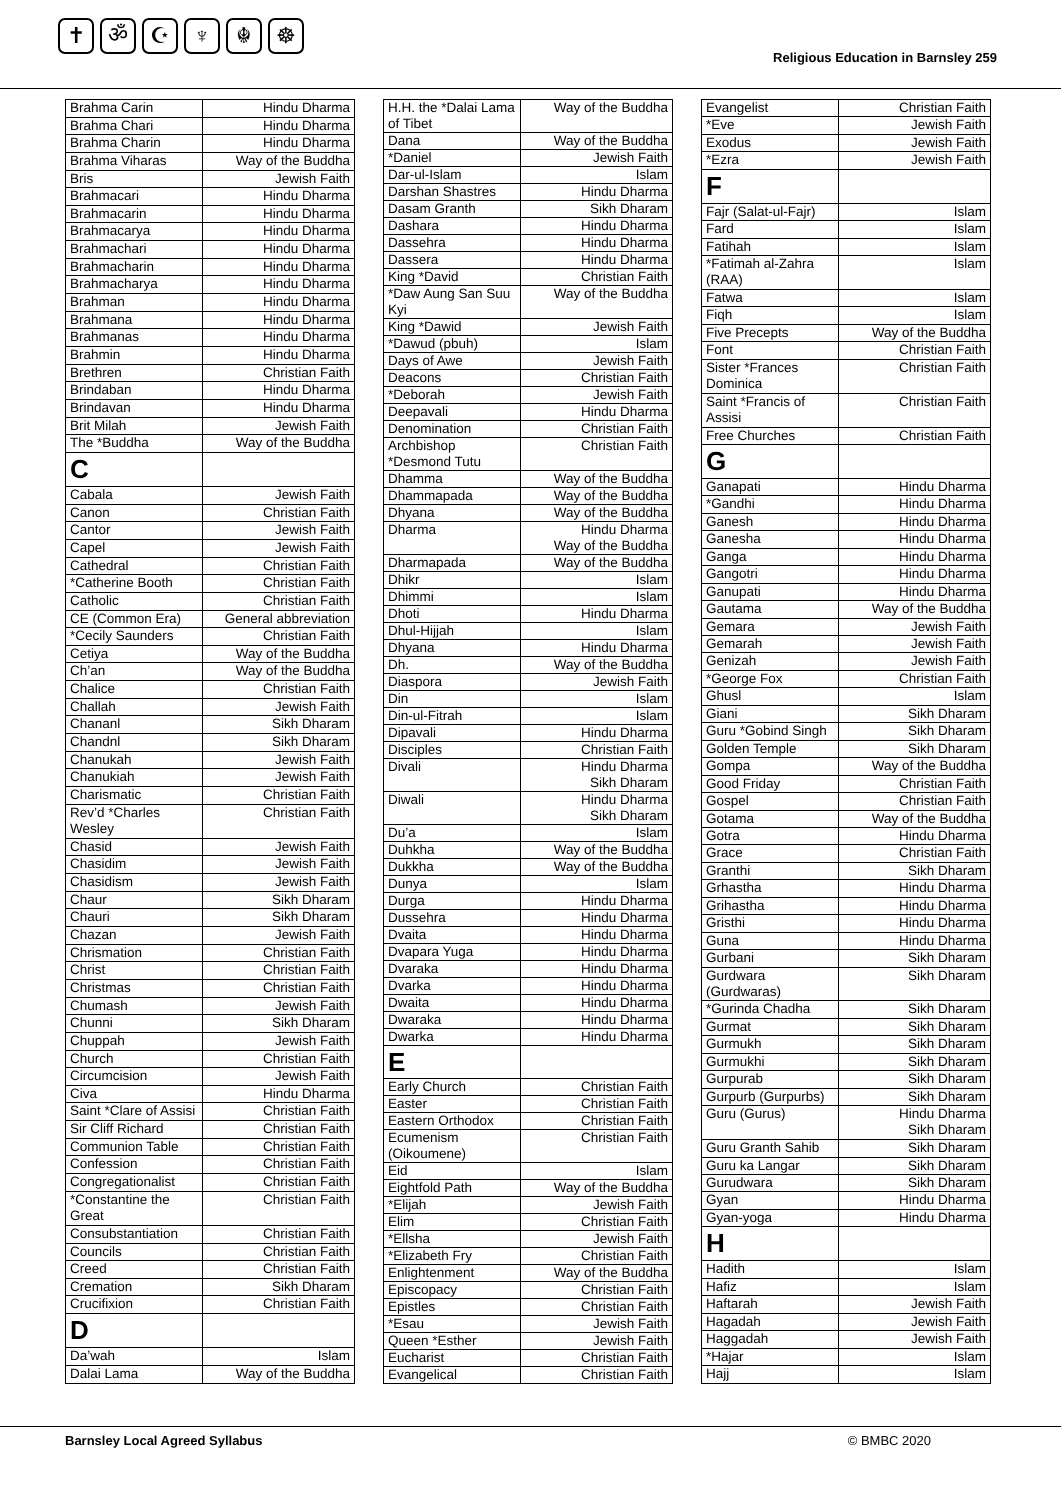✝ ॐ ☪ ♆ ☬ ☸
Religious Education in Barnsley 259
| Brahma Carin | Hindu Dharma |
| Brahma Chari | Hindu Dharma |
| Brahma Charin | Hindu Dharma |
| Brahma Viharas | Way of the Buddha |
| Bris | Jewish Faith |
| Brahmacari | Hindu Dharma |
| Brahmacarin | Hindu Dharma |
| Brahmacarya | Hindu Dharma |
| Brahmachari | Hindu Dharma |
| Brahmacharin | Hindu Dharma |
| Brahmacharya | Hindu Dharma |
| Brahman | Hindu Dharma |
| Brahmana | Hindu Dharma |
| Brahmanas | Hindu Dharma |
| Brahmin | Hindu Dharma |
| Brethren | Christian Faith |
| Brindaban | Hindu Dharma |
| Brindavan | Hindu Dharma |
| Brit Milah | Jewish Faith |
| The *Buddha | Way of the Buddha |
| C | |
| Cabala | Jewish Faith |
| Canon | Christian Faith |
| Cantor | Jewish Faith |
| Capel | Jewish Faith |
| Cathedral | Christian Faith |
| *Catherine Booth | Christian Faith |
| Catholic | Christian Faith |
| CE (Common Era) | General abbreviation |
| *Cecily Saunders | Christian Faith |
| Cetiya | Way of the Buddha |
| Ch’an | Way of the Buddha |
| Chalice | Christian Faith |
| Challah | Jewish Faith |
| Chananl | Sikh Dharam |
| Chandnl | Sikh Dharam |
| Chanukah | Jewish Faith |
| Chanukiah | Jewish Faith |
| Charismatic | Christian Faith |
| Rev’d *Charles Wesley | Christian Faith |
| Chasid | Jewish Faith |
| Chasidim | Jewish Faith |
| Chasidism | Jewish Faith |
| Chaur | Sikh Dharam |
| Chauri | Sikh Dharam |
| Chazan | Jewish Faith |
| Chrismation | Christian Faith |
| Christ | Christian Faith |
| Christmas | Christian Faith |
| Chumash | Jewish Faith |
| Chunni | Sikh Dharam |
| Chuppah | Jewish Faith |
| Church | Christian Faith |
| Circumcision | Jewish Faith |
| Civa | Hindu Dharma |
| Saint *Clare of Assisi | Christian Faith |
| Sir Cliff Richard | Christian Faith |
| Communion Table | Christian Faith |
| Confession | Christian Faith |
| Congregationalist | Christian Faith |
| *Constantine the Great | Christian Faith |
| Consubstantiation | Christian Faith |
| Councils | Christian Faith |
| Creed | Christian Faith |
| Cremation | Sikh Dharam |
| Crucifixion | Christian Faith |
| D | |
| Da’wah | Islam |
| Dalai Lama | Way of the Buddha |
| H.H. the *Dalai Lama of Tibet | Way of the Buddha |
| Dana | Way of the Buddha |
| *Daniel | Jewish Faith |
| Dar-ul-Islam | Islam |
| Darshan Shastres | Hindu Dharma |
| Dasam Granth | Sikh Dharam |
| Dashara | Hindu Dharma |
| Dassehra | Hindu Dharma |
| Dassera | Hindu Dharma |
| King *David | Christian Faith |
| *Daw Aung San Suu Kyi | Way of the Buddha |
| King *Dawid | Jewish Faith |
| *Dawud (pbuh) | Islam |
| Days of Awe | Jewish Faith |
| Deacons | Christian Faith |
| *Deborah | Jewish Faith |
| Deepavali | Hindu Dharma |
| Denomination | Christian Faith |
| Archbishop *Desmond Tutu | Christian Faith |
| Dhamma | Way of the Buddha |
| Dhammapada | Way of the Buddha |
| Dhyana | Way of the Buddha |
| Dharma | Hindu Dharma Way of the Buddha |
| Dharmapada | Way of the Buddha |
| Dhikr | Islam |
| Dhimmi | Islam |
| Dhoti | Hindu Dharma |
| Dhul-Hijjah | Islam |
| Dhyana | Hindu Dharma |
| Dh. | Way of the Buddha |
| Diaspora | Jewish Faith |
| Din | Islam |
| Din-ul-Fitrah | Islam |
| Dipavali | Hindu Dharma |
| Disciples | Christian Faith |
| Divali | Hindu Dharma Sikh Dharam |
| Diwali | Hindu Dharma Sikh Dharam |
| Du’a | Islam |
| Duhkha | Way of the Buddha |
| Dukkha | Way of the Buddha |
| Dunya | Islam |
| Durga | Hindu Dharma |
| Dussehra | Hindu Dharma |
| Dvaita | Hindu Dharma |
| Dvapara Yuga | Hindu Dharma |
| Dvaraka | Hindu Dharma |
| Dvarka | Hindu Dharma |
| Dwaita | Hindu Dharma |
| Dwaraka | Hindu Dharma |
| Dwarka | Hindu Dharma |
| E | |
| Early Church | Christian Faith |
| Easter | Christian Faith |
| Eastern Orthodox | Christian Faith |
| Ecumenism (Oikoumene) | Christian Faith |
| Eid | Islam |
| Eightfold Path | Way of the Buddha |
| *Elijah | Jewish Faith |
| Elim | Christian Faith |
| *Ellsha | Jewish Faith |
| *Elizabeth Fry | Christian Faith |
| Enlightenment | Way of the Buddha |
| Episcopacy | Christian Faith |
| Epistles | Christian Faith |
| *Esau | Jewish Faith |
| Queen *Esther | Jewish Faith |
| Eucharist | Christian Faith |
| Evangelical | Christian Faith |
| Evangelist | Christian Faith |
| *Eve | Jewish Faith |
| Exodus | Jewish Faith |
| *Ezra | Jewish Faith |
| F | |
| Fajr (Salat-ul-Fajr) | Islam |
| Fard | Islam |
| Fatihah | Islam |
| *Fatimah al-Zahra (RAA) | Islam |
| Fatwa | Islam |
| Fiqh | Islam |
| Five Precepts | Way of the Buddha |
| Font | Christian Faith |
| Sister *Frances Dominica | Christian Faith |
| Saint *Francis of Assisi | Christian Faith |
| Free Churches | Christian Faith |
| G | |
| Ganapati | Hindu Dharma |
| *Gandhi | Hindu Dharma |
| Ganesh | Hindu Dharma |
| Ganesha | Hindu Dharma |
| Ganga | Hindu Dharma |
| Gangotri | Hindu Dharma |
| Ganupati | Hindu Dharma |
| Gautama | Way of the Buddha |
| Gemara | Jewish Faith |
| Gemarah | Jewish Faith |
| Genizah | Jewish Faith |
| *George Fox | Christian Faith |
| Ghusl | Islam |
| Giani | Sikh Dharam |
| Guru *Gobind Singh | Sikh Dharam |
| Golden Temple | Sikh Dharam |
| Gompa | Way of the Buddha |
| Good Friday | Christian Faith |
| Gospel | Christian Faith |
| Gotama | Way of the Buddha |
| Gotra | Hindu Dharma |
| Grace | Christian Faith |
| Granthi | Sikh Dharam |
| Grhastha | Hindu Dharma |
| Grihastha | Hindu Dharma |
| Gristhi | Hindu Dharma |
| Guna | Hindu Dharma |
| Gurbani | Sikh Dharam |
| Gurdwara (Gurdwaras) | Sikh Dharam |
| *Gurinda Chadha | Sikh Dharam |
| Gurmat | Sikh Dharam |
| Gurmukh | Sikh Dharam |
| Gurmukhi | Sikh Dharam |
| Gurpurab | Sikh Dharam |
| Gurpurb (Gurpurbs) | Sikh Dharam |
| Guru (Gurus) | Hindu Dharma Sikh Dharam |
| Guru Granth Sahib | Sikh Dharam |
| Guru ka Langar | Sikh Dharam |
| Gurudwara | Sikh Dharam |
| Gyan | Hindu Dharma |
| Gyan-yoga | Hindu Dharma |
| H | |
| Hadith | Islam |
| Hafiz | Islam |
| Haftarah | Jewish Faith |
| Hagadah | Jewish Faith |
| Haggadah | Jewish Faith |
| *Hajar | Islam |
| Hajj | Islam |
Barnsley Local Agreed Syllabus © BMBC 2020